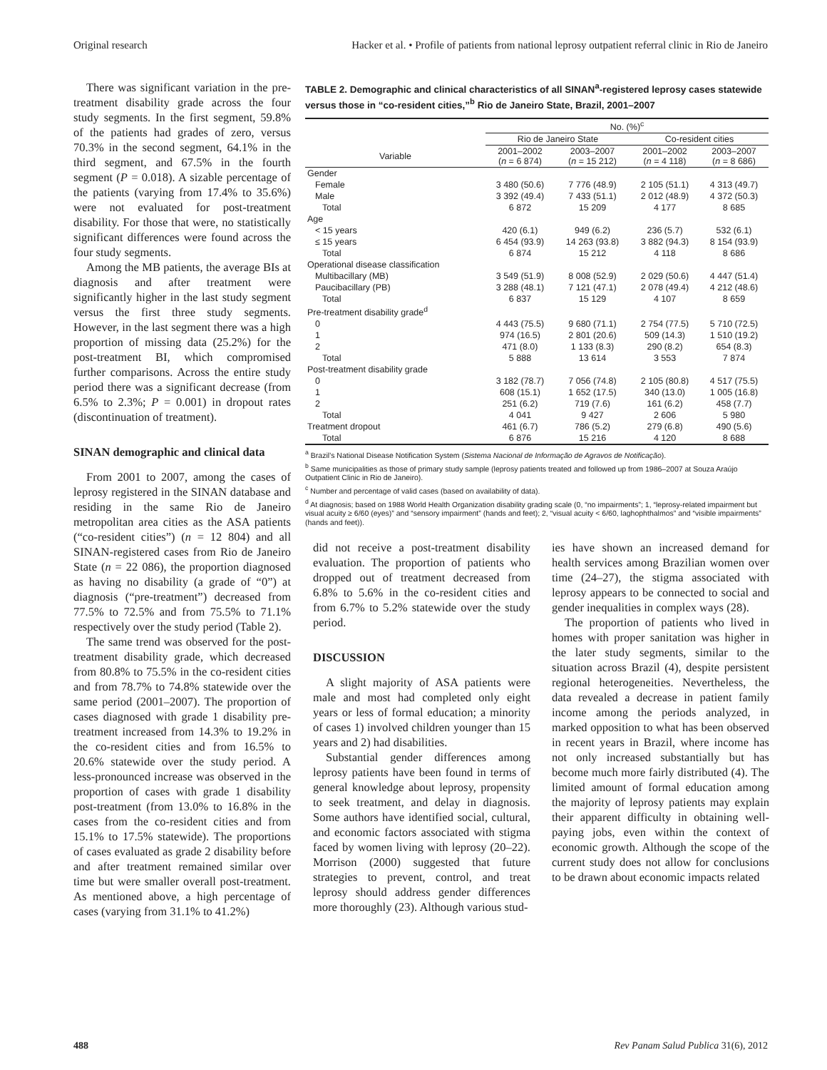Original research Hacker et al. • Profile of patients from national leprosy outpatient referral clinic in Rio de Janeiro
There was significant variation in the pre-treatment disability grade across the four study segments. In the first segment, 59.8% of the patients had grades of zero, versus 70.3% in the second segment, 64.1% in the third segment, and 67.5% in the fourth segment (P = 0.018). A sizable percentage of the patients (varying from 17.4% to 35.6%) were not evaluated for post-treatment disability. For those that were, no statistically significant differences were found across the four study segments.
Among the MB patients, the average BIs at diagnosis and after treatment were significantly higher in the last study segment versus the first three study segments. However, in the last segment there was a high proportion of missing data (25.2%) for the post-treatment BI, which compromised further comparisons. Across the entire study period there was a significant decrease (from 6.5% to 2.3%; P = 0.001) in dropout rates (discontinuation of treatment).
SINAN demographic and clinical data
From 2001 to 2007, among the cases of leprosy registered in the SINAN database and residing in the same Rio de Janeiro metropolitan area cities as the ASA patients (“co-resident cities”) (n = 12 804) and all SINAN-registered cases from Rio de Janeiro State (n = 22 086), the proportion diagnosed as having no disability (a grade of “0”) at diagnosis (“pre-treatment”) decreased from 77.5% to 72.5% and from 75.5% to 71.1% respectively over the study period (Table 2).
The same trend was observed for the post-treatment disability grade, which decreased from 80.8% to 75.5% in the co-resident cities and from 78.7% to 74.8% statewide over the same period (2001–2007). The proportion of cases diagnosed with grade 1 disability pre-treatment increased from 14.3% to 19.2% in the co-resident cities and from 16.5% to 20.6% statewide over the study period. A less-pronounced increase was observed in the proportion of cases with grade 1 disability post-treatment (from 13.0% to 16.8% in the cases from the co-resident cities and from 15.1% to 17.5% statewide). The proportions of cases evaluated as grade 2 disability before and after treatment remained similar over time but were smaller overall post-treatment. As mentioned above, a high percentage of cases (varying from 31.1% to 41.2%)
TABLE 2. Demographic and clinical characteristics of all SINAN<sup>a</sup>-registered leprosy cases statewide versus those in “co-resident cities,”<sup>b</sup> Rio de Janeiro State, Brazil, 2001–2007
| | No. (%)<sup>c</sup> | | | |
| --- | --- | --- | --- | --- |
| | Rio de Janeiro State | | Co-resident cities | |
| Variable | 2001–2002 ( n = 6 874) | 2003–2007 ( n = 15 212) | 2001–2002 ( n = 4 118) | 2003–2007 ( n = 8 686) |
| Gender | | | | |
| Female | 3 480 (50.6) | 7 776 (48.9) | 2 105 (51.1) | 4 313 (49.7) |
| Male | 3 392 (49.4) | 7 433 (51.1) | 2 012 (48.9) | 4 372 (50.3) |
| Total | 6 872 | 15 209 | 4 177 | 8 685 |
| Age | | | | |
| < 15 years | 420 (6.1) | 949 (6.2) | 236 (5.7) | 532 (6.1) |
| ≤ 15 years | 6 454 (93.9) | 14 263 (93.8) | 3 882 (94.3) | 8 154 (93.9) |
| Total | 6 874 | 15 212 | 4 118 | 8 686 |
| Operational disease classification | | | | |
| Multibacillary (MB) | 3 549 (51.9) | 8 008 (52.9) | 2 029 (50.6) | 4 447 (51.4) |
| Paucibacillary (PB) | 3 288 (48.1) | 7 121 (47.1) | 2 078 (49.4) | 4 212 (48.6) |
| Total | 6 837 | 15 129 | 4 107 | 8 659 |
| Pre-treatment disability grade<sup>d</sup> | | | | |
| 0 | 4 443 (75.5) | 9 680 (71.1) | 2 754 (77.5) | 5 710 (72.5) |
| 1 | 974 (16.5) | 2 801 (20.6) | 509 (14.3) | 1 510 (19.2) |
| 2 | 471 (8.0) | 1 133 (8.3) | 290 (8.2) | 654 (8.3) |
| Total | 5 888 | 13 614 | 3 553 | 7 874 |
| Post-treatment disability grade | | | | |
| 0 | 3 182 (78.7) | 7 056 (74.8) | 2 105 (80.8) | 4 517 (75.5) |
| 1 | 608 (15.1) | 1 652 (17.5) | 340 (13.0) | 1 005 (16.8) |
| 2 | 251 (6.2) | 719 (7.6) | 161 (6.2) | 458 (7.7) |
| Total | 4 041 | 9 427 | 2 606 | 5 980 |
| Treatment dropout | 461 (6.7) | 786 (5.2) | 279 (6.8) | 490 (5.6) |
| Total | 6 876 | 15 216 | 4 120 | 8 688 |
<sup>a</sup> Brazil’s National Disease Notification System (Sistema Nacional de Informação de Agravos de Notificação).
<sup>b</sup> Same municipalities as those of primary study sample (leprosy patients treated and followed up from 1986–2007 at Souza Araújo Outpatient Clinic in Rio de Janeiro).
<sup>c</sup> Number and percentage of valid cases (based on availability of data).
<sup>d</sup> At diagnosis; based on 1988 World Health Organization disability grading scale (0, “no impairments”; 1, “leprosy-related impairment but visual acuity ≥ 6/60 (eyes)” and “sensory impairment” (hands and feet); 2, “visual acuity < 6/60, laghophthalmos” and “visible impairments” (hands and feet)).
did not receive a post-treatment disability evaluation. The proportion of patients who dropped out of treatment decreased from 6.8% to 5.6% in the co-resident cities and from 6.7% to 5.2% statewide over the study period.
DISCUSSION
A slight majority of ASA patients were male and most had completed only eight years or less of formal education; a minority of cases 1) involved children younger than 15 years and 2) had disabilities.
Substantial gender differences among leprosy patients have been found in terms of general knowledge about leprosy, propensity to seek treatment, and delay in diagnosis. Some authors have identified social, cultural, and economic factors associated with stigma faced by women living with leprosy (20–22). Morrison (2000) suggested that future strategies to prevent, control, and treat leprosy should address gender differences more thoroughly (23). Although various stud-
ies have shown an increased demand for health services among Brazilian women over time (24–27), the stigma associated with leprosy appears to be connected to social and gender inequalities in complex ways (28).
The proportion of patients who lived in homes with proper sanitation was higher in the later study segments, similar to the situation across Brazil (4), despite persistent regional heterogeneities. Nevertheless, the data revealed a decrease in patient family income among the periods analyzed, in marked opposition to what has been observed in recent years in Brazil, where income has not only increased substantially but has become much more fairly distributed (4). The limited amount of formal education among the majority of leprosy patients may explain their apparent difficulty in obtaining well-paying jobs, even within the context of economic growth. Although the scope of the current study does not allow for conclusions to be drawn about economic impacts related
488 Rev Panam Salud Publica 31(6), 2012